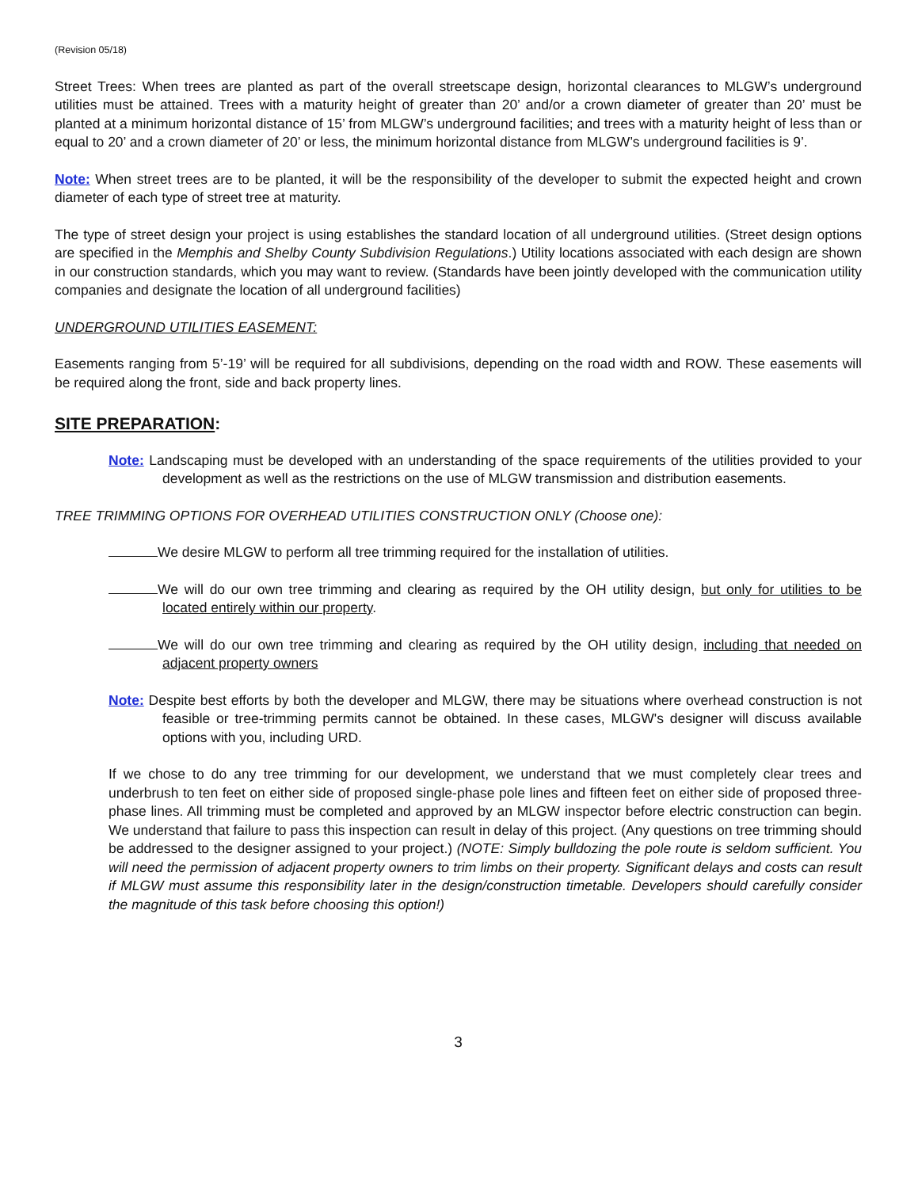(Revision 05/18)
Street Trees: When trees are planted as part of the overall streetscape design, horizontal clearances to MLGW’s underground utilities must be attained. Trees with a maturity height of greater than 20’ and/or a crown diameter of greater than 20’ must be planted at a minimum horizontal distance of 15’ from MLGW’s underground facilities; and trees with a maturity height of less than or equal to 20’ and a crown diameter of 20’ or less, the minimum horizontal distance from MLGW’s underground facilities is 9’.
Note: When street trees are to be planted, it will be the responsibility of the developer to submit the expected height and crown diameter of each type of street tree at maturity.
The type of street design your project is using establishes the standard location of all underground utilities. (Street design options are specified in the Memphis and Shelby County Subdivision Regulations.) Utility locations associated with each design are shown in our construction standards, which you may want to review. (Standards have been jointly developed with the communication utility companies and designate the location of all underground facilities)
UNDERGROUND UTILITIES EASEMENT:
Easements ranging from 5’-19’ will be required for all subdivisions, depending on the road width and ROW. These easements will be required along the front, side and back property lines.
SITE PREPARATION:
Note: Landscaping must be developed with an understanding of the space requirements of the utilities provided to your development as well as the restrictions on the use of MLGW transmission and distribution easements.
TREE TRIMMING OPTIONS FOR OVERHEAD UTILITIES CONSTRUCTION ONLY (Choose one):
We desire MLGW to perform all tree trimming required for the installation of utilities.
We will do our own tree trimming and clearing as required by the OH utility design, but only for utilities to be located entirely within our property.
We will do our own tree trimming and clearing as required by the OH utility design, including that needed on adjacent property owners
Note: Despite best efforts by both the developer and MLGW, there may be situations where overhead construction is not feasible or tree-trimming permits cannot be obtained. In these cases, MLGW's designer will discuss available options with you, including URD.
If we chose to do any tree trimming for our development, we understand that we must completely clear trees and underbrush to ten feet on either side of proposed single-phase pole lines and fifteen feet on either side of proposed three-phase lines. All trimming must be completed and approved by an MLGW inspector before electric construction can begin. We understand that failure to pass this inspection can result in delay of this project. (Any questions on tree trimming should be addressed to the designer assigned to your project.) (NOTE: Simply bulldozing the pole route is seldom sufficient. You will need the permission of adjacent property owners to trim limbs on their property. Significant delays and costs can result if MLGW must assume this responsibility later in the design/construction timetable. Developers should carefully consider the magnitude of this task before choosing this option!)
3